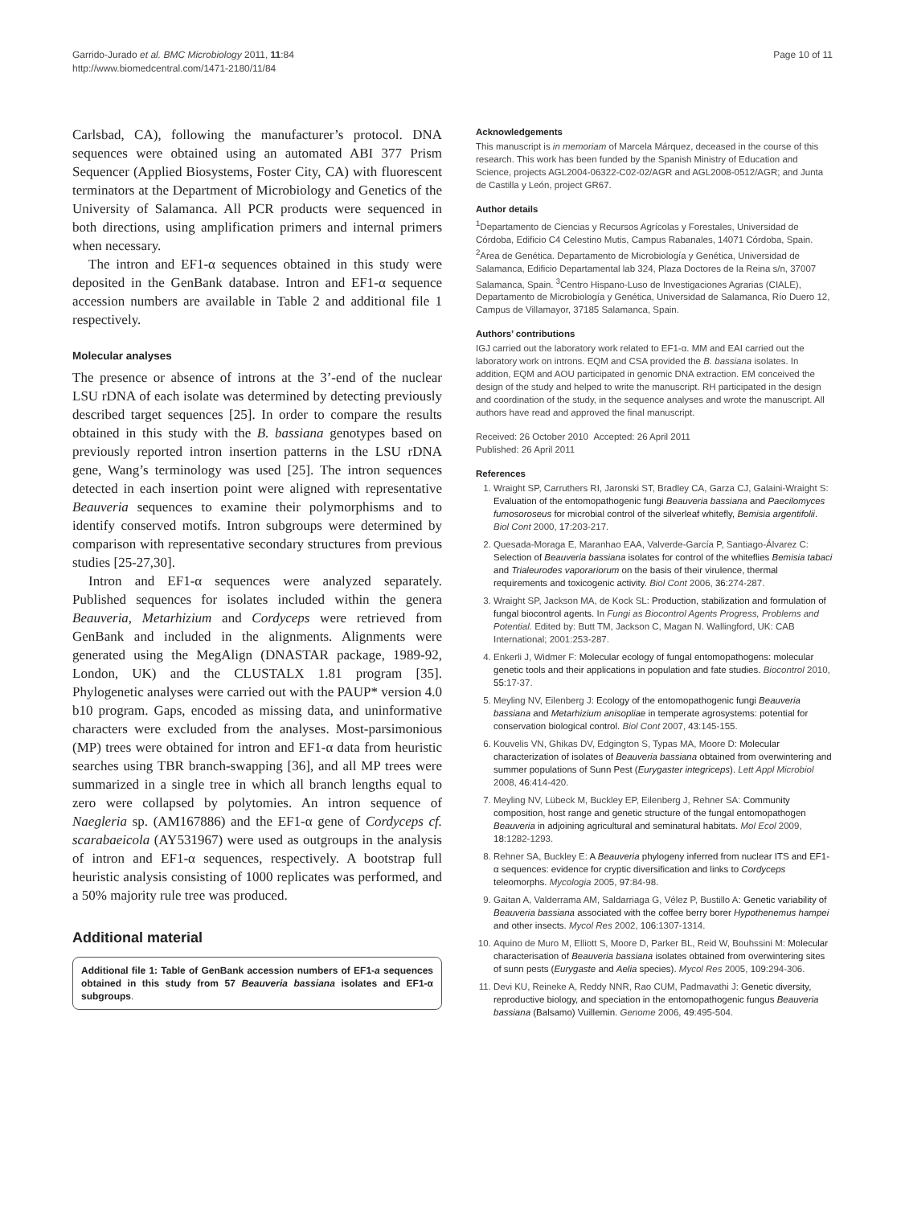Garrido-Jurado et al. BMC Microbiology 2011, 11:84
http://www.biomedcentral.com/1471-2180/11/84
Page 10 of 11
Carlsbad, CA), following the manufacturer’s protocol. DNA sequences were obtained using an automated ABI 377 Prism Sequencer (Applied Biosystems, Foster City, CA) with fluorescent terminators at the Department of Microbiology and Genetics of the University of Salamanca. All PCR products were sequenced in both directions, using amplification primers and internal primers when necessary.
The intron and EF1-α sequences obtained in this study were deposited in the GenBank database. Intron and EF1-α sequence accession numbers are available in Table 2 and additional file 1 respectively.
Molecular analyses
The presence or absence of introns at the 3’-end of the nuclear LSU rDNA of each isolate was determined by detecting previously described target sequences [25]. In order to compare the results obtained in this study with the B. bassiana genotypes based on previously reported intron insertion patterns in the LSU rDNA gene, Wang’s terminology was used [25]. The intron sequences detected in each insertion point were aligned with representative Beauveria sequences to examine their polymorphisms and to identify conserved motifs. Intron subgroups were determined by comparison with representative secondary structures from previous studies [25-27,30].
Intron and EF1-α sequences were analyzed separately. Published sequences for isolates included within the genera Beauveria, Metarhizium and Cordyceps were retrieved from GenBank and included in the alignments. Alignments were generated using the MegAlign (DNASTAR package, 1989-92, London, UK) and the CLUSTALX 1.81 program [35]. Phylogenetic analyses were carried out with the PAUP* version 4.0 b10 program. Gaps, encoded as missing data, and uninformative characters were excluded from the analyses. Most-parsimonious (MP) trees were obtained for intron and EF1-α data from heuristic searches using TBR branch-swapping [36], and all MP trees were summarized in a single tree in which all branch lengths equal to zero were collapsed by polytomies. An intron sequence of Naegleria sp. (AM167886) and the EF1-α gene of Cordyceps cf. scarabaeicola (AY531967) were used as outgroups in the analysis of intron and EF1-α sequences, respectively. A bootstrap full heuristic analysis consisting of 1000 replicates was performed, and a 50% majority rule tree was produced.
Additional material
Additional file 1: Table of GenBank accession numbers of EF1-a sequences obtained in this study from 57 Beauveria bassiana isolates and EF1-α subgroups.
Acknowledgements
This manuscript is in memoriam of Marcela Márquez, deceased in the course of this research. This work has been funded by the Spanish Ministry of Education and Science, projects AGL2004-06322-C02-02/AGR and AGL2008-0512/AGR; and Junta de Castilla y León, project GR67.
Author details
<sup>1</sup> Departamento de Ciencias y Recursos Agrícolas y Forestales, Universidad de Córdoba, Edificio C4 Celestino Mutis, Campus Rabanales, 14071 Córdoba, Spain. <sup>2</sup>Area de Genética. Departamento de Microbiología y Genética, Universidad de Salamanca, Edificio Departamental lab 324, Plaza Doctores de la Reina s/n, 37007 Salamanca, Spain. <sup>3</sup>Centro Hispano-Luso de Investigaciones Agrarias (CIALE), Departamento de Microbiología y Genética, Universidad de Salamanca, Río Duero 12, Campus de Villamayor, 37185 Salamanca, Spain.
Authors’ contributions
IGJ carried out the laboratory work related to EF1-α. MM and EAI carried out the laboratory work on introns. EQM and CSA provided the B. bassiana isolates. In addition, EQM and AOU participated in genomic DNA extraction. EM conceived the design of the study and helped to write the manuscript. RH participated in the design and coordination of the study, in the sequence analyses and wrote the manuscript. All authors have read and approved the final manuscript.
Received: 26 October 2010 Accepted: 26 April 2011
Published: 26 April 2011
References
1. Wraight SP, Carruthers RI, Jaronski ST, Bradley CA, Garza CJ, Galaini-Wraight S: Evaluation of the entomopathogenic fungi Beauveria bassiana and Paecilomyces fumosoroseus for microbial control of the silverleaf whitefly, Bemisia argentifolii. Biol Cont 2000, 17:203-217.
2. Quesada-Moraga E, Maranhao EAA, Valverde-García P, Santiago-Álvarez C: Selection of Beauveria bassiana isolates for control of the whiteflies Bemisia tabaci and Trialeurodes vaporariorum on the basis of their virulence, thermal requirements and toxicogenic activity. Biol Cont 2006, 36:274-287.
3. Wraight SP, Jackson MA, de Kock SL: Production, stabilization and formulation of fungal biocontrol agents. In Fungi as Biocontrol Agents Progress, Problems and Potential. Edited by: Butt TM, Jackson C, Magan N. Wallingford, UK: CAB International; 2001:253-287.
4. Enkerli J, Widmer F: Molecular ecology of fungal entomopathogens: molecular genetic tools and their applications in population and fate studies. Biocontrol 2010, 55:17-37.
5. Meyling NV, Eilenberg J: Ecology of the entomopathogenic fungi Beauveria bassiana and Metarhizium anisopliae in temperate agrosystems: potential for conservation biological control. Biol Cont 2007, 43:145-155.
6. Kouvelis VN, Ghikas DV, Edgington S, Typas MA, Moore D: Molecular characterization of isolates of Beauveria bassiana obtained from overwintering and summer populations of Sunn Pest (Eurygaster integriceps). Lett Appl Microbiol 2008, 46:414-420.
7. Meyling NV, Lübeck M, Buckley EP, Eilenberg J, Rehner SA: Community composition, host range and genetic structure of the fungal entomopathogen Beauveria in adjoining agricultural and seminatural habitats. Mol Ecol 2009, 18:1282-1293.
8. Rehner SA, Buckley E: A Beauveria phylogeny inferred from nuclear ITS and EF1-α sequences: evidence for cryptic diversification and links to Cordyceps teleomorphs. Mycologia 2005, 97:84-98.
9. Gaitan A, Valderrama AM, Saldarriaga G, Vélez P, Bustillo A: Genetic variability of Beauveria bassiana associated with the coffee berry borer Hypothenemus hampei and other insects. Mycol Res 2002, 106:1307-1314.
10. Aquino de Muro M, Elliott S, Moore D, Parker BL, Reid W, Bouhssini M: Molecular characterisation of Beauveria bassiana isolates obtained from overwintering sites of sunn pests (Eurygaste and Aelia species). Mycol Res 2005, 109:294-306.
11. Devi KU, Reineke A, Reddy NNR, Rao CUM, Padmavathi J: Genetic diversity, reproductive biology, and speciation in the entomopathogenic fungus Beauveria bassiana (Balsamo) Vuillemin. Genome 2006, 49:495-504.